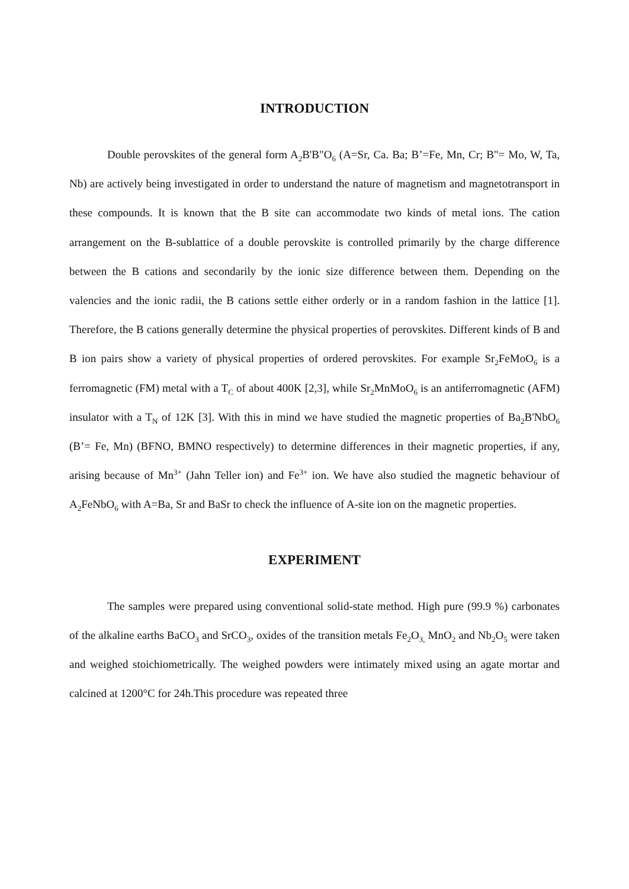INTRODUCTION
Double perovskites of the general form A<sub>2</sub>B'B"O<sub>6</sub> (A=Sr, Ca. Ba; B’=Fe, Mn, Cr; B"= Mo, W, Ta, Nb) are actively being investigated in order to understand the nature of magnetism and magnetotransport in these compounds. It is known that the B site can accommodate two kinds of metal ions. The cation arrangement on the B-sublattice of a double perovskite is controlled primarily by the charge difference between the B cations and secondarily by the ionic size difference between them. Depending on the valencies and the ionic radii, the B cations settle either orderly or in a random fashion in the lattice [1]. Therefore, the B cations generally determine the physical properties of perovskites. Different kinds of B and B ion pairs show a variety of physical properties of ordered perovskites. For example Sr<sub>2</sub>FeMoO<sub>6</sub> is a ferromagnetic (FM) metal with a T<sub>C</sub> of about 400K [2,3], while Sr<sub>2</sub>MnMoO<sub>6</sub> is an antiferromagnetic (AFM) insulator with a T<sub>N</sub> of 12K [3]. With this in mind we have studied the magnetic properties of Ba<sub>2</sub>B'NbO<sub>6</sub> (B’= Fe, Mn) (BFNO, BMNO respectively) to determine differences in their magnetic properties, if any, arising because of Mn<sup>3+</sup> (Jahn Teller ion) and Fe<sup>3+</sup> ion. We have also studied the magnetic behaviour of A<sub>2</sub>FeNbO<sub>6</sub> with A=Ba, Sr and BaSr to check the influence of A-site ion on the magnetic properties.
EXPERIMENT
The samples were prepared using conventional solid-state method. High pure (99.9 %) carbonates of the alkaline earths BaCO<sub>3</sub> and SrCO<sub>3</sub>, oxides of the transition metals Fe<sub>2</sub>O<sub>3,</sub> MnO<sub>2</sub> and Nb<sub>2</sub>O<sub>5</sub> were taken and weighed stoichiometrically. The weighed powders were intimately mixed using an agate mortar and calcined at 1200°C for 24h.This procedure was repeated three